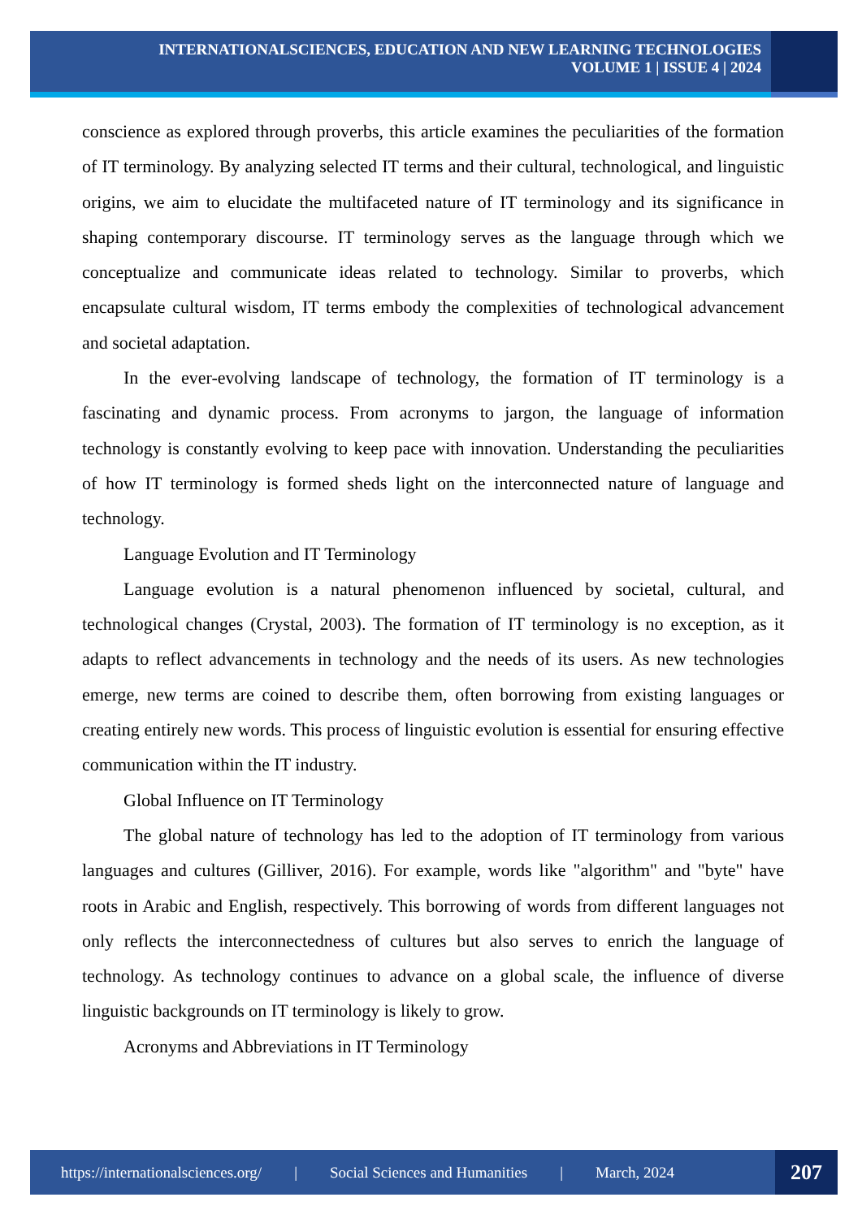INTERNATIONALSCIENCES, EDUCATION AND NEW LEARNING TECHNOLOGIES
VOLUME 1 | ISSUE 4 | 2024
conscience as explored through proverbs, this article examines the peculiarities of the formation of IT terminology. By analyzing selected IT terms and their cultural, technological, and linguistic origins, we aim to elucidate the multifaceted nature of IT terminology and its significance in shaping contemporary discourse. IT terminology serves as the language through which we conceptualize and communicate ideas related to technology. Similar to proverbs, which encapsulate cultural wisdom, IT terms embody the complexities of technological advancement and societal adaptation.
In the ever-evolving landscape of technology, the formation of IT terminology is a fascinating and dynamic process. From acronyms to jargon, the language of information technology is constantly evolving to keep pace with innovation. Understanding the peculiarities of how IT terminology is formed sheds light on the interconnected nature of language and technology.
Language Evolution and IT Terminology
Language evolution is a natural phenomenon influenced by societal, cultural, and technological changes (Crystal, 2003). The formation of IT terminology is no exception, as it adapts to reflect advancements in technology and the needs of its users. As new technologies emerge, new terms are coined to describe them, often borrowing from existing languages or creating entirely new words. This process of linguistic evolution is essential for ensuring effective communication within the IT industry.
Global Influence on IT Terminology
The global nature of technology has led to the adoption of IT terminology from various languages and cultures (Gilliver, 2016). For example, words like "algorithm" and "byte" have roots in Arabic and English, respectively. This borrowing of words from different languages not only reflects the interconnectedness of cultures but also serves to enrich the language of technology. As technology continues to advance on a global scale, the influence of diverse linguistic backgrounds on IT terminology is likely to grow.
Acronyms and Abbreviations in IT Terminology
https://internationalsciences.org/ | Social Sciences and Humanities | March, 2024 207